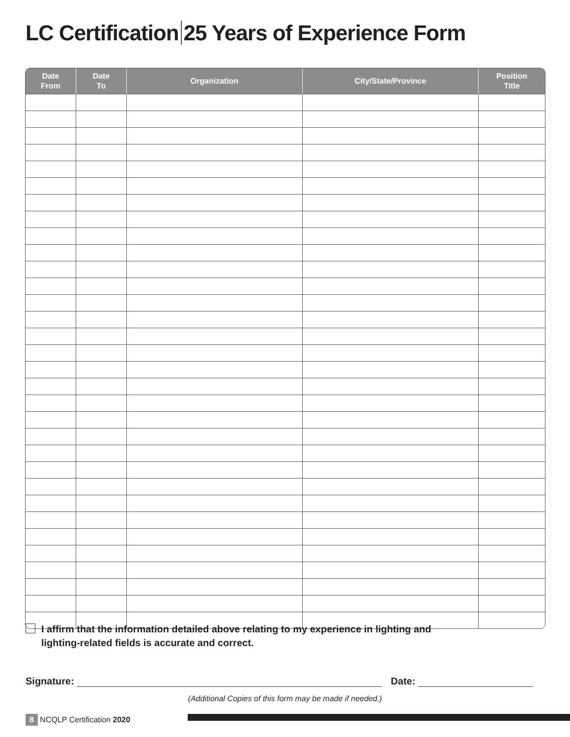LC Certification 25 Years of Experience Form
| Date From | Date To | Organization | City/State/Province | Position Title |
| --- | --- | --- | --- | --- |
I affirm that the information detailed above relating to my experience in lighting and
lighting-related fields is accurate and correct.
Signature: Date:
(Additional Copies of this form may be made if needed.)
8 NCQLP Certification 2020